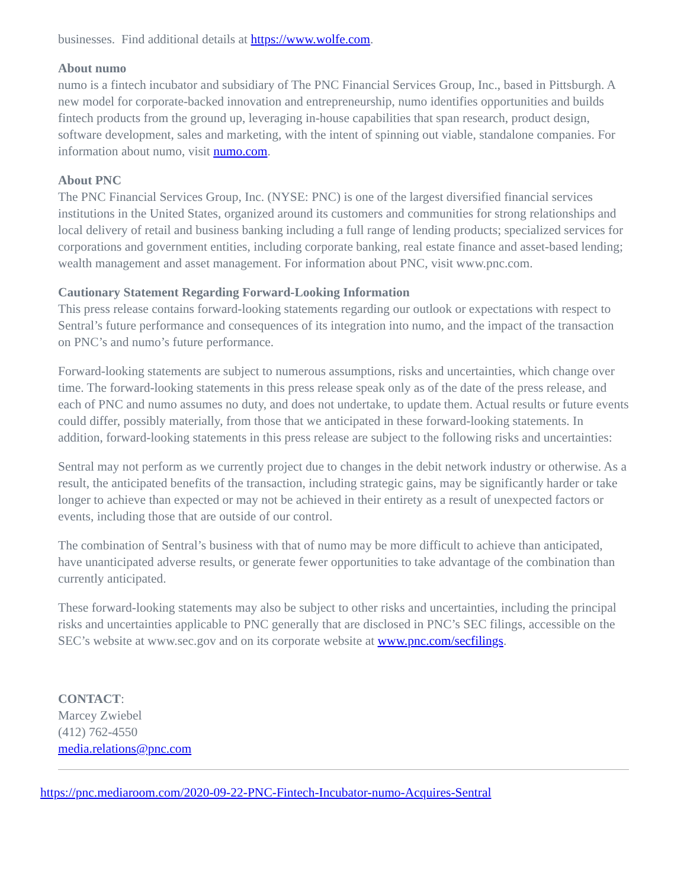businesses. Find additional details at https://www.wolfe.com.
About numo
numo is a fintech incubator and subsidiary of The PNC Financial Services Group, Inc., based in Pittsburgh. A new model for corporate-backed innovation and entrepreneurship, numo identifies opportunities and builds fintech products from the ground up, leveraging in-house capabilities that span research, product design, software development, sales and marketing, with the intent of spinning out viable, standalone companies. For information about numo, visit numo.com.
About PNC
The PNC Financial Services Group, Inc. (NYSE: PNC) is one of the largest diversified financial services institutions in the United States, organized around its customers and communities for strong relationships and local delivery of retail and business banking including a full range of lending products; specialized services for corporations and government entities, including corporate banking, real estate finance and asset-based lending; wealth management and asset management. For information about PNC, visit www.pnc.com.
Cautionary Statement Regarding Forward-Looking Information
This press release contains forward-looking statements regarding our outlook or expectations with respect to Sentral’s future performance and consequences of its integration into numo, and the impact of the transaction on PNC’s and numo’s future performance.
Forward-looking statements are subject to numerous assumptions, risks and uncertainties, which change over time. The forward-looking statements in this press release speak only as of the date of the press release, and each of PNC and numo assumes no duty, and does not undertake, to update them. Actual results or future events could differ, possibly materially, from those that we anticipated in these forward-looking statements. In addition, forward-looking statements in this press release are subject to the following risks and uncertainties:
Sentral may not perform as we currently project due to changes in the debit network industry or otherwise. As a result, the anticipated benefits of the transaction, including strategic gains, may be significantly harder or take longer to achieve than expected or may not be achieved in their entirety as a result of unexpected factors or events, including those that are outside of our control.
The combination of Sentral’s business with that of numo may be more difficult to achieve than anticipated, have unanticipated adverse results, or generate fewer opportunities to take advantage of the combination than currently anticipated.
These forward-looking statements may also be subject to other risks and uncertainties, including the principal risks and uncertainties applicable to PNC generally that are disclosed in PNC’s SEC filings, accessible on the SEC’s website at www.sec.gov and on its corporate website at www.pnc.com/secfilings.
CONTACT:
Marcey Zwiebel
(412) 762-4550
media.relations@pnc.com
https://pnc.mediaroom.com/2020-09-22-PNC-Fintech-Incubator-numo-Acquires-Sentral